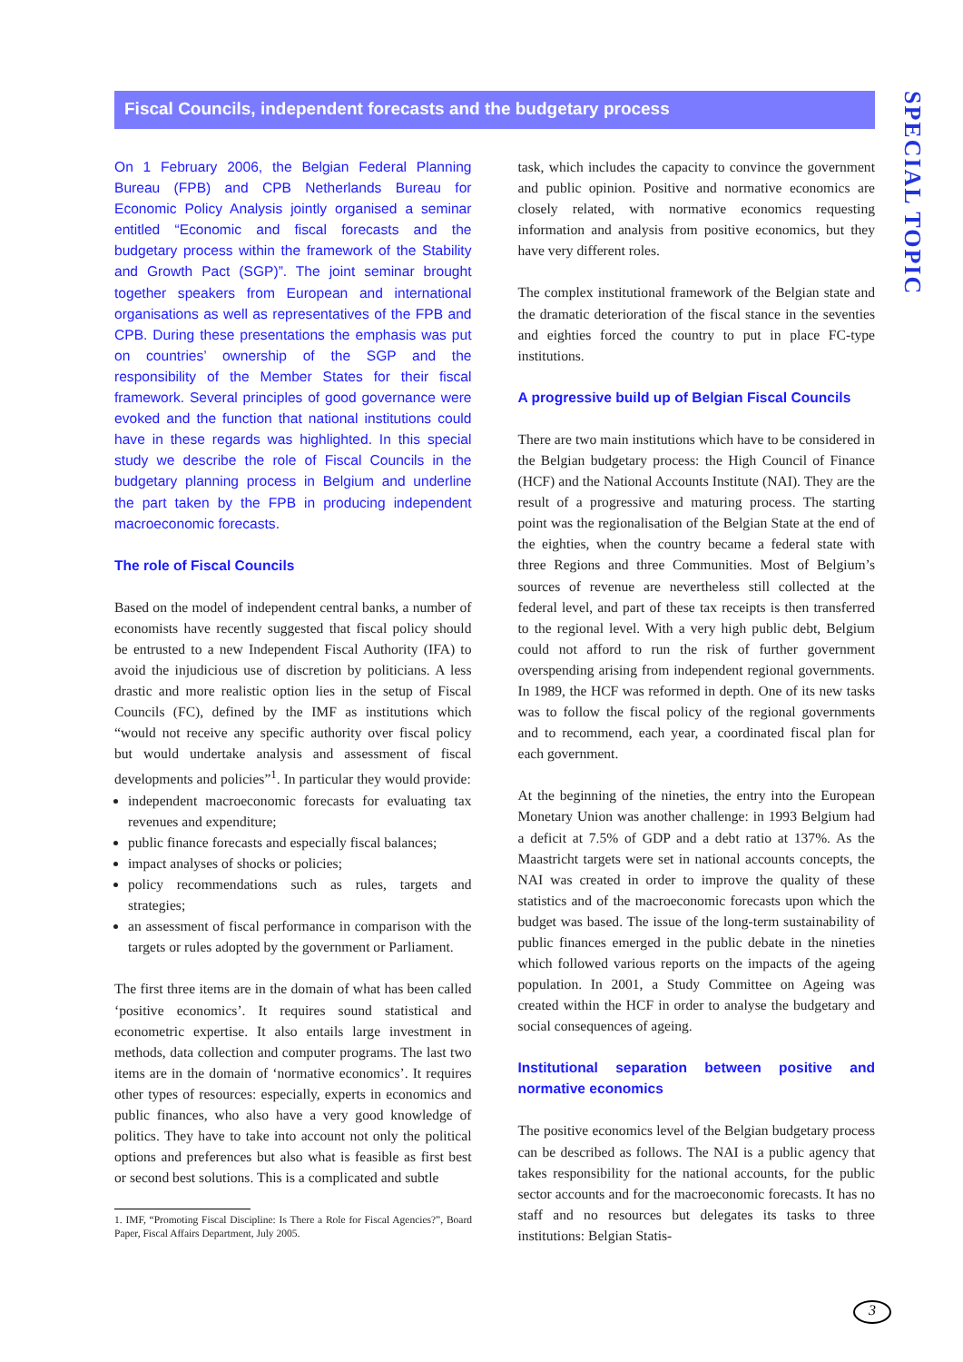Fiscal Councils, independent forecasts and the budgetary process
SPECIAL TOPIC
On 1 February 2006, the Belgian Federal Planning Bureau (FPB) and CPB Netherlands Bureau for Economic Policy Analysis jointly organised a seminar entitled “Economic and fiscal forecasts and the budgetary process within the framework of the Stability and Growth Pact (SGP)”. The joint seminar brought together speakers from European and international organisations as well as representatives of the FPB and CPB. During these presentations the emphasis was put on countries’ ownership of the SGP and the responsibility of the Member States for their fiscal framework. Several principles of good governance were evoked and the function that national institutions could have in these regards was highlighted. In this special study we describe the role of Fiscal Councils in the budgetary planning process in Belgium and underline the part taken by the FPB in producing independent macroeconomic forecasts.
The role of Fiscal Councils
Based on the model of independent central banks, a number of economists have recently suggested that fiscal policy should be entrusted to a new Independent Fiscal Authority (IFA) to avoid the injudicious use of discretion by politicians. A less drastic and more realistic option lies in the setup of Fiscal Councils (FC), defined by the IMF as institutions which “would not receive any specific authority over fiscal policy but would undertake analysis and assessment of fiscal developments and policies”<sup>1</sup>. In particular they would provide:
independent macroeconomic forecasts for evaluating tax revenues and expenditure;
public finance forecasts and especially fiscal balances;
impact analyses of shocks or policies;
policy recommendations such as rules, targets and strategies;
an assessment of fiscal performance in comparison with the targets or rules adopted by the government or Parliament.
The first three items are in the domain of what has been called ‘positive economics’. It requires sound statistical and econometric expertise. It also entails large investment in methods, data collection and computer programs. The last two items are in the domain of ‘normative economics’. It requires other types of resources: especially, experts in economics and public finances, who also have a very good knowledge of politics. They have to take into account not only the political options and preferences but also what is feasible as first best or second best solutions. This is a complicated and subtle
1. IMF, “Promoting Fiscal Discipline: Is There a Role for Fiscal Agencies?”, Board Paper, Fiscal Affairs Department, July 2005.
task, which includes the capacity to convince the government and public opinion. Positive and normative economics are closely related, with normative economics requesting information and analysis from positive economics, but they have very different roles.
The complex institutional framework of the Belgian state and the dramatic deterioration of the fiscal stance in the seventies and eighties forced the country to put in place FC-type institutions.
A progressive build up of Belgian Fiscal Councils
There are two main institutions which have to be considered in the Belgian budgetary process: the High Council of Finance (HCF) and the National Accounts Institute (NAI). They are the result of a progressive and maturing process. The starting point was the regionalisation of the Belgian State at the end of the eighties, when the country became a federal state with three Regions and three Communities. Most of Belgium’s sources of revenue are nevertheless still collected at the federal level, and part of these tax receipts is then transferred to the regional level. With a very high public debt, Belgium could not afford to run the risk of further government overspending arising from independent regional governments. In 1989, the HCF was reformed in depth. One of its new tasks was to follow the fiscal policy of the regional governments and to recommend, each year, a coordinated fiscal plan for each government.
At the beginning of the nineties, the entry into the European Monetary Union was another challenge: in 1993 Belgium had a deficit at 7.5% of GDP and a debt ratio at 137%. As the Maastricht targets were set in national accounts concepts, the NAI was created in order to improve the quality of these statistics and of the macroeconomic forecasts upon which the budget was based. The issue of the long-term sustainability of public finances emerged in the public debate in the nineties which followed various reports on the impacts of the ageing population. In 2001, a Study Committee on Ageing was created within the HCF in order to analyse the budgetary and social consequences of ageing.
Institutional separation between positive and normative economics
The positive economics level of the Belgian budgetary process can be described as follows. The NAI is a public agency that takes responsibility for the national accounts, for the public sector accounts and for the macroeconomic forecasts. It has no staff and no resources but delegates its tasks to three institutions: Belgian Statis-
3